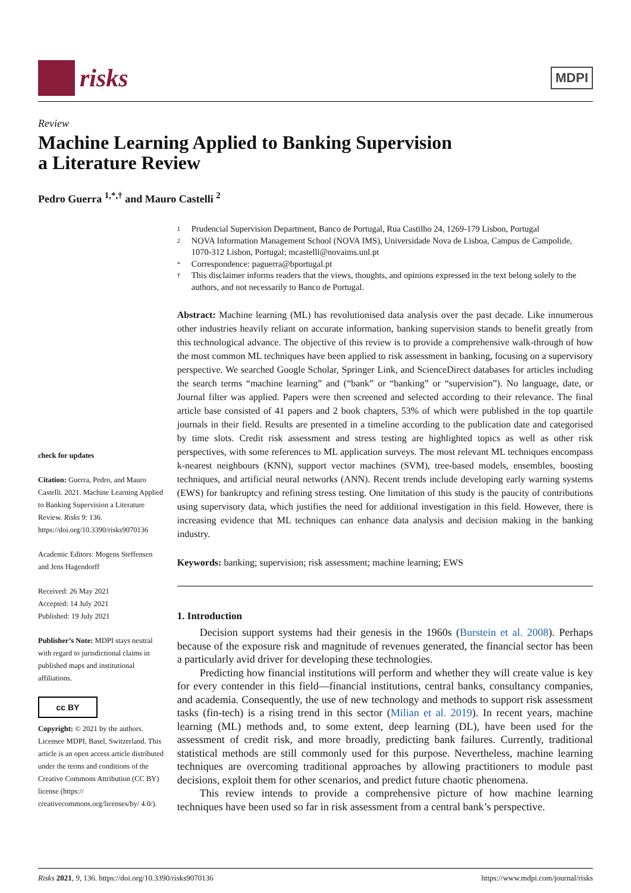risks
MDPI
Review
Machine Learning Applied to Banking Supervision
a Literature Review
Pedro Guerra <sup>1,*,†</sup> and Mauro Castelli <sup>2</sup>
check for updates
Citation: Guerra, Pedro, and Mauro Castelli. 2021. Machine Learning Applied to Banking Supervision a Literature Review. Risks 9: 136. https://doi.org/10.3390/risks9070136
Academic Editors: Mogens Steffensen and Jens Hagendorff
Received: 26 May 2021
Accepted: 14 July 2021
Published: 19 July 2021
Publisher’s Note: MDPI stays neutral with regard to jurisdictional claims in published maps and institutional affiliations.
cc BY
Copyright: © 2021 by the authors. Licensee MDPI, Basel, Switzerland. This article is an open access article distributed under the terms and conditions of the Creative Commons Attribution (CC BY) license (https:// creativecommons.org/licenses/by/ 4.0/).
1 Prudencial Supervision Department, Banco de Portugal, Rua Castilho 24, 1269-179 Lisbon, Portugal
2 NOVA Information Management School (NOVA IMS), Universidade Nova de Lisboa, Campus de Campolide, 1070-312 Lisbon, Portugal; mcastelli@novaims.unl.pt
* Correspondence: paguerra@bportugal.pt
† This disclaimer informs readers that the views, thoughts, and opinions expressed in the text belong solely to the authors, and not necessarily to Banco de Portugal.
Abstract: Machine learning (ML) has revolutionised data analysis over the past decade. Like innumerous other industries heavily reliant on accurate information, banking supervision stands to benefit greatly from this technological advance. The objective of this review is to provide a comprehensive walk-through of how the most common ML techniques have been applied to risk assessment in banking, focusing on a supervisory perspective. We searched Google Scholar, Springer Link, and ScienceDirect databases for articles including the search terms “machine learning” and (“bank” or “banking” or “supervision”). No language, date, or Journal filter was applied. Papers were then screened and selected according to their relevance. The final article base consisted of 41 papers and 2 book chapters, 53% of which were published in the top quartile journals in their field. Results are presented in a timeline according to the publication date and categorised by time slots. Credit risk assessment and stress testing are highlighted topics as well as other risk perspectives, with some references to ML application surveys. The most relevant ML techniques encompass k-nearest neighbours (KNN), support vector machines (SVM), tree-based models, ensembles, boosting techniques, and artificial neural networks (ANN). Recent trends include developing early warning systems (EWS) for bankruptcy and refining stress testing. One limitation of this study is the paucity of contributions using supervisory data, which justifies the need for additional investigation in this field. However, there is increasing evidence that ML techniques can enhance data analysis and decision making in the banking industry.
Keywords: banking; supervision; risk assessment; machine learning; EWS
1. Introduction
Decision support systems had their genesis in the 1960s (Burstein et al. 2008). Perhaps because of the exposure risk and magnitude of revenues generated, the financial sector has been a particularly avid driver for developing these technologies.
Predicting how financial institutions will perform and whether they will create value is key for every contender in this field—financial institutions, central banks, consultancy companies, and academia. Consequently, the use of new technology and methods to support risk assessment tasks (fin-tech) is a rising trend in this sector (Milian et al. 2019). In recent years, machine learning (ML) methods and, to some extent, deep learning (DL), have been used for the assessment of credit risk, and more broadly, predicting bank failures. Currently, traditional statistical methods are still commonly used for this purpose. Nevertheless, machine learning techniques are overcoming traditional approaches by allowing practitioners to module past decisions, exploit them for other scenarios, and predict future chaotic phenomena.
This review intends to provide a comprehensive picture of how machine learning techniques have been used so far in risk assessment from a central bank’s perspective.
Risks 2021, 9, 136. https://doi.org/10.3390/risks9070136 https://www.mdpi.com/journal/risks